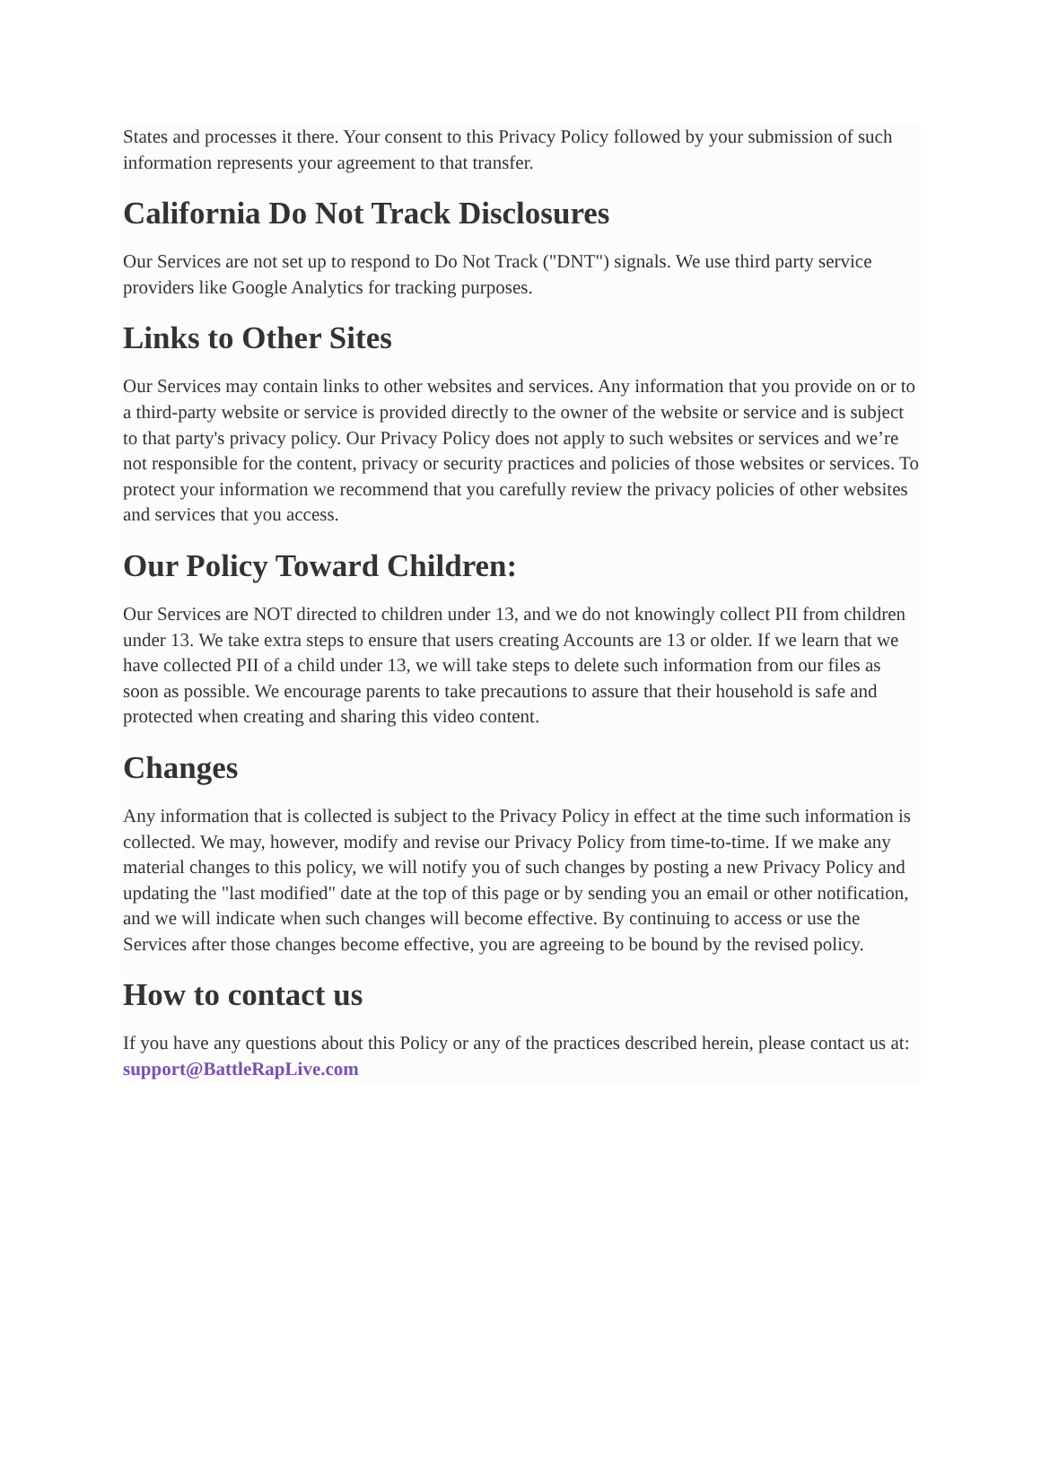States and processes it there. Your consent to this Privacy Policy followed by your submission of such information represents your agreement to that transfer.
California Do Not Track Disclosures
Our Services are not set up to respond to Do Not Track ("DNT") signals. We use third party service providers like Google Analytics for tracking purposes.
Links to Other Sites
Our Services may contain links to other websites and services. Any information that you provide on or to a third-party website or service is provided directly to the owner of the website or service and is subject to that party's privacy policy. Our Privacy Policy does not apply to such websites or services and we’re not responsible for the content, privacy or security practices and policies of those websites or services. To protect your information we recommend that you carefully review the privacy policies of other websites and services that you access.
Our Policy Toward Children:
Our Services are NOT directed to children under 13, and we do not knowingly collect PII from children under 13. We take extra steps to ensure that users creating Accounts are 13 or older. If we learn that we have collected PII of a child under 13, we will take steps to delete such information from our files as soon as possible. We encourage parents to take precautions to assure that their household is safe and protected when creating and sharing this video content.
Changes
Any information that is collected is subject to the Privacy Policy in effect at the time such information is collected. We may, however, modify and revise our Privacy Policy from time-to-time. If we make any material changes to this policy, we will notify you of such changes by posting a new Privacy Policy and updating the "last modified" date at the top of this page or by sending you an email or other notification, and we will indicate when such changes will become effective. By continuing to access or use the Services after those changes become effective, you are agreeing to be bound by the revised policy.
How to contact us
If you have any questions about this Policy or any of the practices described herein, please contact us at: support@BattleRapLive.com